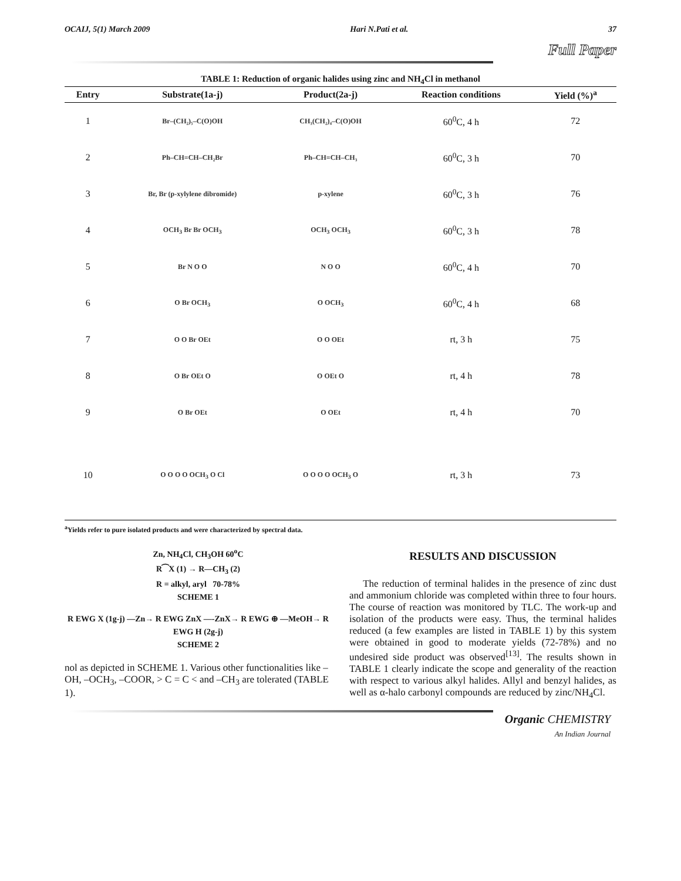OCAIJ, 5(1) March 2009 Hari N.Pati et al. 37
Full Paper
TABLE 1: Reduction of organic halides using zinc and NH<sub>4</sub>Cl in methanol
| Entry | Substrate(1a-j) | Product(2a-j) | Reaction conditions | Yield (%)<sup>a</sup> |
| --- | --- | --- | --- | --- |
| 1 | Br–(CH₂)₅–C(O)OH | CH₃(CH₂)₄–C(O)OH | 60<sup>0</sup>C, 4 h | 72 |
| 2 | Ph–CH=CH–CH₂Br | Ph–CH=CH–CH₃ | 60<sup>0</sup>C, 3 h | 70 |
| 3 | Br, Br (p-xylylene dibromide) | p-xylene | 60<sup>0</sup>C, 3 h | 76 |
| 4 | OCH<sub>3</sub> Br Br OCH<sub>3</sub> | OCH<sub>3</sub> OCH<sub>3</sub> | 60<sup>0</sup>C, 3 h | 78 |
| 5 | Br N O O | N O O | 60<sup>0</sup>C, 4 h | 70 |
| 6 | O Br OCH<sub>3</sub> | O OCH<sub>3</sub> | 60<sup>0</sup>C, 4 h | 68 |
| 7 | O O Br OEt | O O OEt | rt, 3 h | 75 |
| 8 | O Br OEt O | O OEt O | rt, 4 h | 78 |
| 9 | O Br OEt | O OEt | rt, 4 h | 70 |
| 10 | O O O O OCH<sub>3</sub> O Cl | O O O O OCH<sub>3</sub> O | rt, 3 h | 73 |
<sup>a</sup> Yields refer to pure isolated products and were characterized by spectral data.
Zn, NH<sub>4</sub>Cl, CH<sub>3</sub>OH 60<sup>o</sup>C
R⁀X (1) → R—CH<sub>3</sub> (2)
R = alkyl, aryl 70-78%
SCHEME 1
R EWG X (1g-j) —Zn→ R EWG ZnX —-ZnX→ R EWG ⊕ —MeOH→ R EWG H (2g-j)
SCHEME 2
nol as depicted in SCHEME 1. Various other functionalities like –OH, –OCH<sub>3</sub>, –COOR, > C = C < and –CH<sub>3</sub> are tolerated (TABLE 1).
RESULTS AND DISCUSSION
The reduction of terminal halides in the presence of zinc dust and ammonium chloride was completed within three to four hours. The course of reaction was monitored by TLC. The work-up and isolation of the products were easy. Thus, the terminal halides reduced (a few examples are listed in TABLE 1) by this system were obtained in good to moderate yields (72-78%) and no undesired side product was observed<sup>[13]</sup>. The results shown in TABLE 1 clearly indicate the scope and generality of the reaction with respect to various alkyl halides. Allyl and benzyl halides, as well as α-halo carbonyl compounds are reduced by zinc/NH<sub>4</sub>Cl.
Organic CHEMISTRY
An Indian Journal